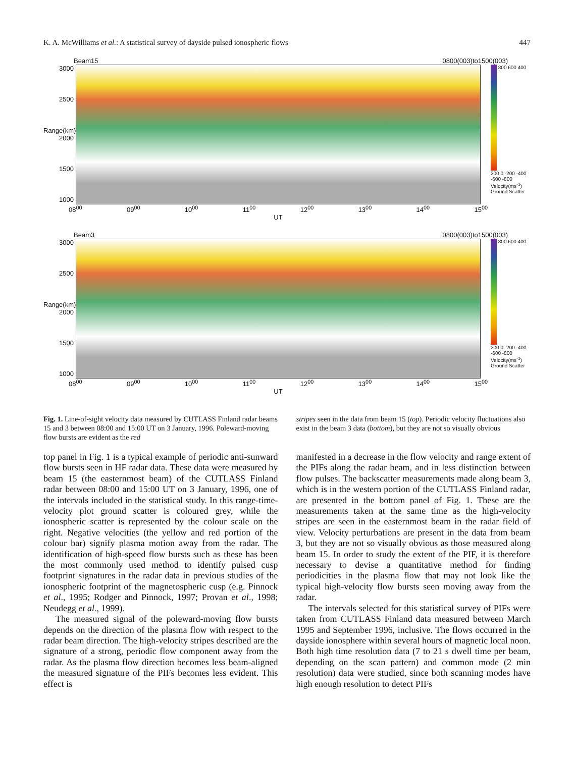K. A. McWilliams et al.: A statistical survey of dayside pulsed ionospheric flows 447
Beam15 0800(003)to1500(003)
3000
2500
Range(km) 2000
1500
1000
800 600 400 200 0 -200 -400 -600 -800 Velocity(ms<sup>-1</sup>)
Ground Scatter
08<sup>00</sup> 09<sup>00</sup> 10<sup>00</sup> 11<sup>00</sup> 12<sup>00</sup> 13<sup>00</sup> 14<sup>00</sup> 15<sup>00</sup>
UT
Beam3 0800(003)to1500(003)
3000
2500
Range(km) 2000
1500
1000
800 600 400 200 0 -200 -400 -600 -800 Velocity(ms<sup>-1</sup>)
Ground Scatter
08<sup>00</sup> 09<sup>00</sup> 10<sup>00</sup> 11<sup>00</sup> 12<sup>00</sup> 13<sup>00</sup> 14<sup>00</sup> 15<sup>00</sup>
UT
Fig. 1. Line-of-sight velocity data measured by CUTLASS Finland radar beams 15 and 3 between 08:00 and 15:00 UT on 3 January, 1996. Poleward-moving flow bursts are evident as the red
stripes seen in the data from beam 15 (top). Periodic velocity fluctuations also exist in the beam 3 data (bottom), but they are not so visually obvious
top panel in Fig. 1 is a typical example of periodic anti-sunward flow bursts seen in HF radar data. These data were measured by beam 15 (the easternmost beam) of the CUTLASS Finland radar between 08:00 and 15:00 UT on 3 January, 1996, one of the intervals included in the statistical study. In this range-time-velocity plot ground scatter is coloured grey, while the ionospheric scatter is represented by the colour scale on the right. Negative velocities (the yellow and red portion of the colour bar) signify plasma motion away from the radar. The identification of high-speed flow bursts such as these has been the most commonly used method to identify pulsed cusp footprint signatures in the radar data in previous studies of the ionospheric footprint of the magnetospheric cusp (e.g. Pinnock et al., 1995; Rodger and Pinnock, 1997; Provan et al., 1998; Neudegg et al., 1999).
The measured signal of the poleward-moving flow bursts depends on the direction of the plasma flow with respect to the radar beam direction. The high-velocity stripes described are the signature of a strong, periodic flow component away from the radar. As the plasma flow direction becomes less beam-aligned the measured signature of the PIFs becomes less evident. This effect is
manifested in a decrease in the flow velocity and range extent of the PIFs along the radar beam, and in less distinction between flow pulses. The backscatter measurements made along beam 3, which is in the western portion of the CUTLASS Finland radar, are presented in the bottom panel of Fig. 1. These are the measurements taken at the same time as the high-velocity stripes are seen in the easternmost beam in the radar field of view. Velocity perturbations are present in the data from beam 3, but they are not so visually obvious as those measured along beam 15. In order to study the extent of the PIF, it is therefore necessary to devise a quantitative method for finding periodicities in the plasma flow that may not look like the typical high-velocity flow bursts seen moving away from the radar.
The intervals selected for this statistical survey of PIFs were taken from CUTLASS Finland data measured between March 1995 and September 1996, inclusive. The flows occurred in the dayside ionosphere within several hours of magnetic local noon. Both high time resolution data (7 to 21 s dwell time per beam, depending on the scan pattern) and common mode (2 min resolution) data were studied, since both scanning modes have high enough resolution to detect PIFs